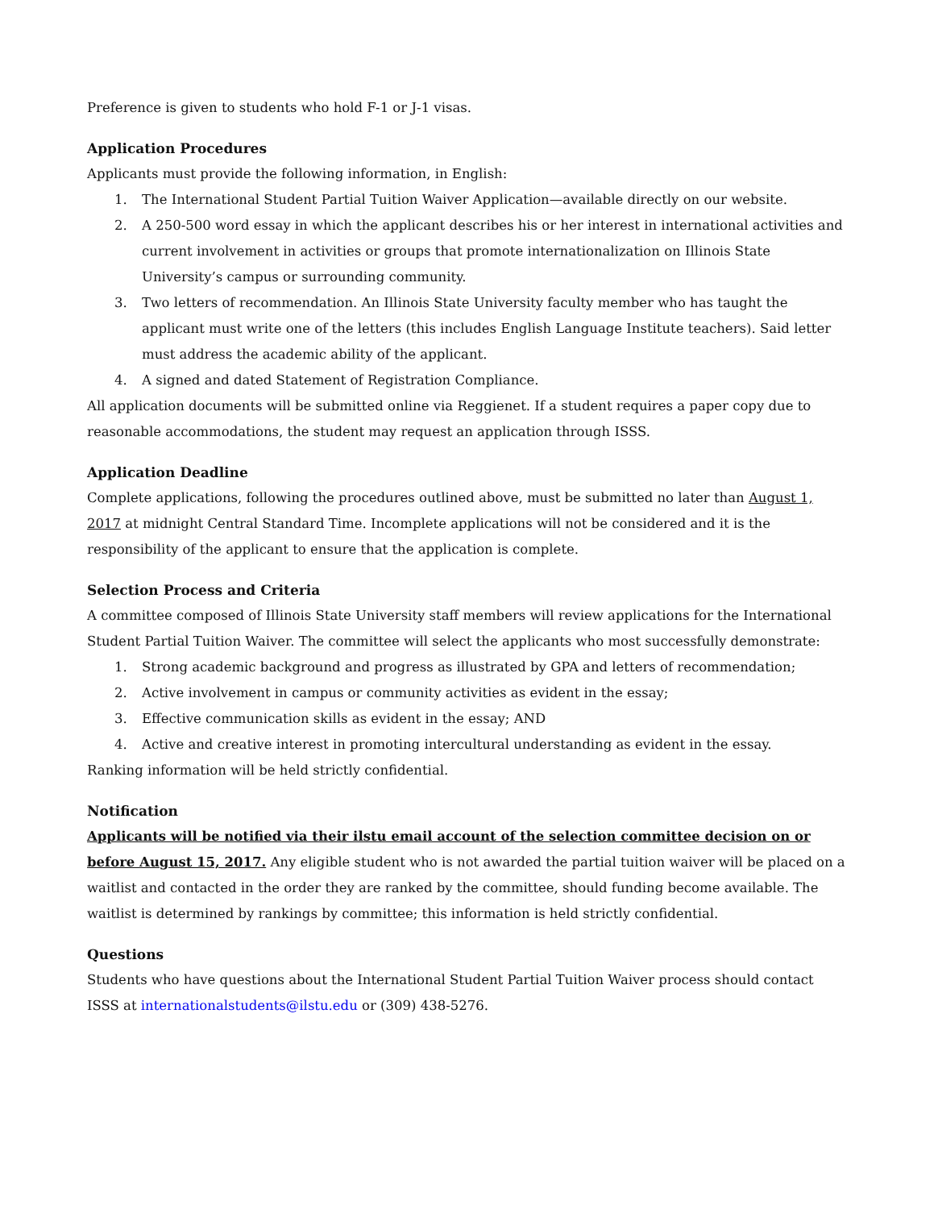Preference is given to students who hold F-1 or J-1 visas.
Application Procedures
Applicants must provide the following information, in English:
1. The International Student Partial Tuition Waiver Application—available directly on our website.
2. A 250-500 word essay in which the applicant describes his or her interest in international activities and current involvement in activities or groups that promote internationalization on Illinois State University’s campus or surrounding community.
3. Two letters of recommendation. An Illinois State University faculty member who has taught the applicant must write one of the letters (this includes English Language Institute teachers). Said letter must address the academic ability of the applicant.
4. A signed and dated Statement of Registration Compliance.
All application documents will be submitted online via Reggienet. If a student requires a paper copy due to reasonable accommodations, the student may request an application through ISSS.
Application Deadline
Complete applications, following the procedures outlined above, must be submitted no later than August 1, 2017 at midnight Central Standard Time. Incomplete applications will not be considered and it is the responsibility of the applicant to ensure that the application is complete.
Selection Process and Criteria
A committee composed of Illinois State University staff members will review applications for the International Student Partial Tuition Waiver. The committee will select the applicants who most successfully demonstrate:
1. Strong academic background and progress as illustrated by GPA and letters of recommendation;
2. Active involvement in campus or community activities as evident in the essay;
3. Effective communication skills as evident in the essay; AND
4. Active and creative interest in promoting intercultural understanding as evident in the essay.
Ranking information will be held strictly confidential.
Notification
Applicants will be notified via their ilstu email account of the selection committee decision on or before August 15, 2017. Any eligible student who is not awarded the partial tuition waiver will be placed on a waitlist and contacted in the order they are ranked by the committee, should funding become available. The waitlist is determined by rankings by committee; this information is held strictly confidential.
Questions
Students who have questions about the International Student Partial Tuition Waiver process should contact ISSS at internationalstudents@ilstu.edu or (309) 438-5276.